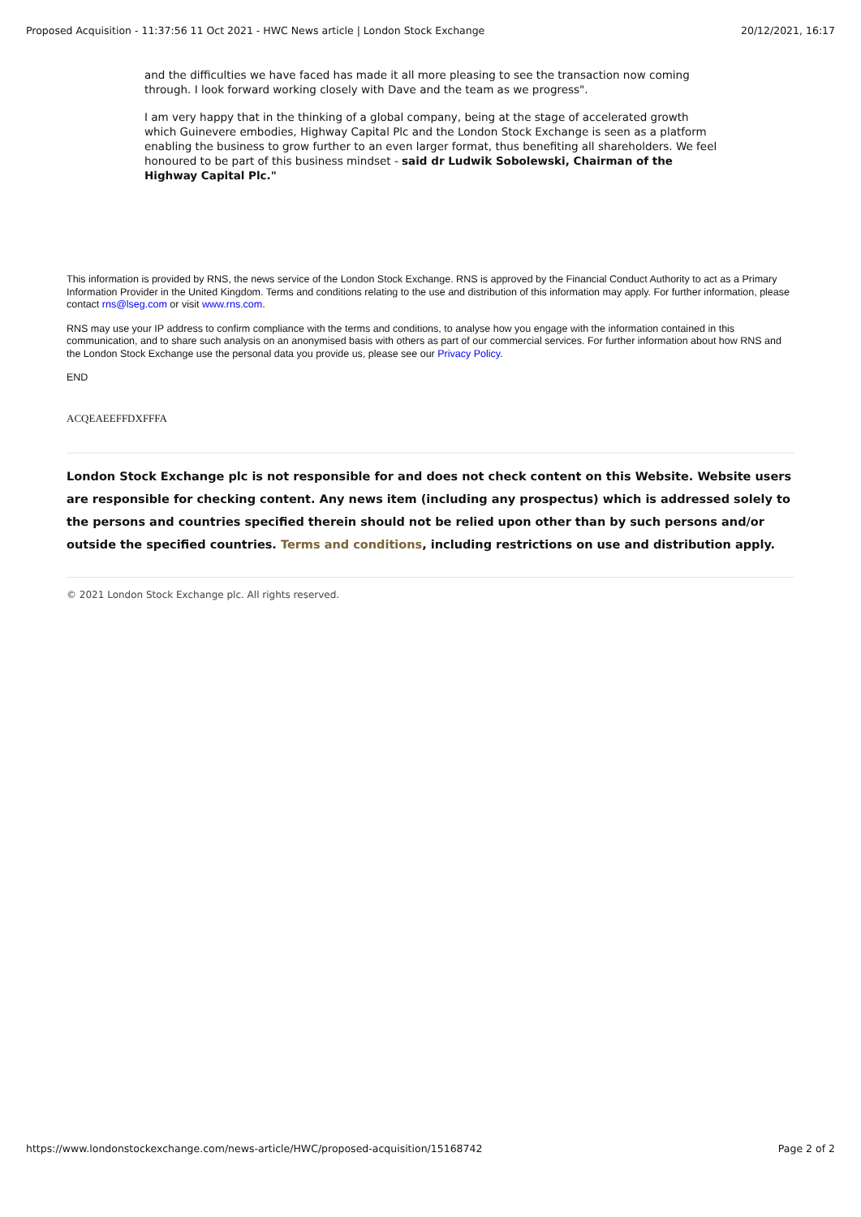Proposed Acquisition - 11:37:56 11 Oct 2021 - HWC News article | London Stock Exchange 20/12/2021, 16:17
and the difficulties we have faced has made it all more pleasing to see the transaction now coming through. I look forward working closely with Dave and the team as we progress".
I am very happy that in the thinking of a global company, being at the stage of accelerated growth which Guinevere embodies, Highway Capital Plc and the London Stock Exchange is seen as a platform enabling the business to grow further to an even larger format, thus benefiting all shareholders. We feel honoured to be part of this business mindset - said dr Ludwik Sobolewski, Chairman of the Highway Capital Plc."
This information is provided by RNS, the news service of the London Stock Exchange. RNS is approved by the Financial Conduct Authority to act as a Primary Information Provider in the United Kingdom. Terms and conditions relating to the use and distribution of this information may apply. For further information, please contact rns@lseg.com or visit www.rns.com.
RNS may use your IP address to confirm compliance with the terms and conditions, to analyse how you engage with the information contained in this communication, and to share such analysis on an anonymised basis with others as part of our commercial services. For further information about how RNS and the London Stock Exchange use the personal data you provide us, please see our Privacy Policy.
END
ACQEAEEFFDXFFFA
London Stock Exchange plc is not responsible for and does not check content on this Website. Website users are responsible for checking content. Any news item (including any prospectus) which is addressed solely to the persons and countries specified therein should not be relied upon other than by such persons and/or outside the specified countries. Terms and conditions, including restrictions on use and distribution apply.
© 2021 London Stock Exchange plc. All rights reserved.
https://www.londonstockexchange.com/news-article/HWC/proposed-acquisition/15168742 Page 2 of 2